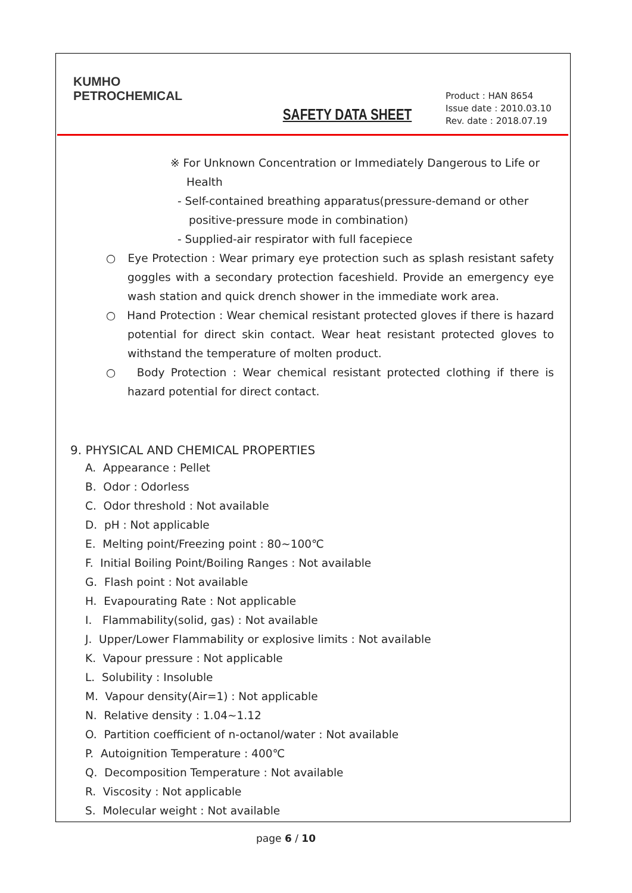KUMHO
PETROCHEMICAL
SAFETY DATA SHEET
Product : HAN 8654
Issue date : 2010.03.10
Rev. date : 2018.07.19
※ For Unknown Concentration or Immediately Dangerous to Life or
Health
- Self-contained breathing apparatus(pressure-demand or other
positive-pressure mode in combination)
- Supplied-air respirator with full facepiece
○ Eye Protection : Wear primary eye protection such as splash resistant safety goggles with a secondary protection faceshield. Provide an emergency eye wash station and quick drench shower in the immediate work area.
○ Hand Protection : Wear chemical resistant protected gloves if there is hazard potential for direct skin contact. Wear heat resistant protected gloves to withstand the temperature of molten product.
○ Body Protection : Wear chemical resistant protected clothing if there is hazard potential for direct contact.
9. PHYSICAL AND CHEMICAL PROPERTIES
A. Appearance : Pellet
B. Odor : Odorless
C. Odor threshold : Not available
D. pH : Not applicable
E. Melting point/Freezing point : 80~100℃
F. Initial Boiling Point/Boiling Ranges : Not available
G. Flash point : Not available
H. Evapourating Rate : Not applicable
I. Flammability(solid, gas) : Not available
J. Upper/Lower Flammability or explosive limits : Not available
K. Vapour pressure : Not applicable
L. Solubility : Insoluble
M. Vapour density(Air=1) : Not applicable
N. Relative density : 1.04~1.12
O. Partition coefficient of n-octanol/water : Not available
P. Autoignition Temperature : 400℃
Q. Decomposition Temperature : Not available
R. Viscosity : Not applicable
S. Molecular weight : Not available
page 6 / 10